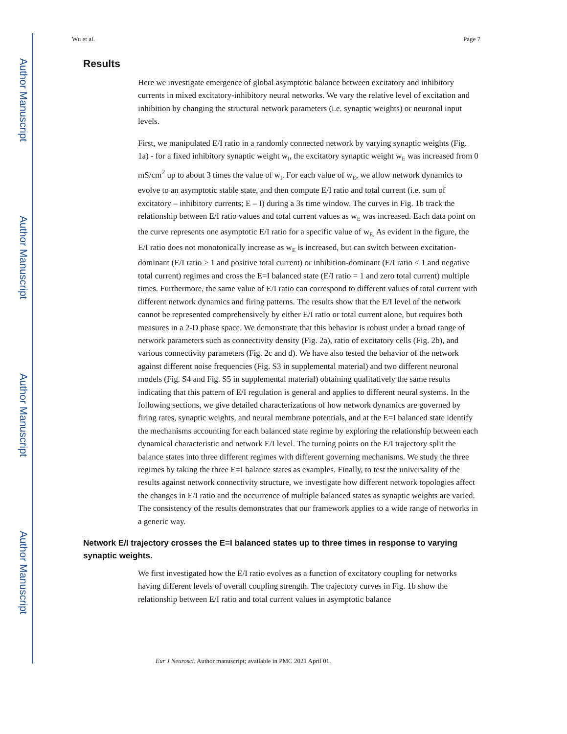Author Manuscript
Author Manuscript
Author Manuscript
Author Manuscript
Wu et al. Page 7
Results
Here we investigate emergence of global asymptotic balance between excitatory and inhibitory currents in mixed excitatory-inhibitory neural networks. We vary the relative level of excitation and inhibition by changing the structural network parameters (i.e. synaptic weights) or neuronal input levels.
First, we manipulated E/I ratio in a randomly connected network by varying synaptic weights (Fig. 1a) - for a fixed inhibitory synaptic weight w<sub>I</sub>, the excitatory synaptic weight w<sub>E</sub> was increased from 0 mS/cm<sup>2</sup> up to about 3 times the value of w<sub>I</sub>. For each value of w<sub>E</sub>, we allow network dynamics to evolve to an asymptotic stable state, and then compute E/I ratio and total current (i.e. sum of excitatory – inhibitory currents; E – I) during a 3s time window. The curves in Fig. 1b track the relationship between E/I ratio values and total current values as w<sub>E</sub> was increased. Each data point on the curve represents one asymptotic E/I ratio for a specific value of w<sub>E.</sub> As evident in the figure, the E/I ratio does not monotonically increase as w<sub>E</sub> is increased, but can switch between excitation-dominant (E/I ratio > 1 and positive total current) or inhibition-dominant (E/I ratio < 1 and negative total current) regimes and cross the E=I balanced state (E/I ratio = 1 and zero total current) multiple times. Furthermore, the same value of E/I ratio can correspond to different values of total current with different network dynamics and firing patterns. The results show that the E/I level of the network cannot be represented comprehensively by either E/I ratio or total current alone, but requires both measures in a 2-D phase space. We demonstrate that this behavior is robust under a broad range of network parameters such as connectivity density (Fig. 2a), ratio of excitatory cells (Fig. 2b), and various connectivity parameters (Fig. 2c and d). We have also tested the behavior of the network against different noise frequencies (Fig. S3 in supplemental material) and two different neuronal models (Fig. S4 and Fig. S5 in supplemental material) obtaining qualitatively the same results indicating that this pattern of E/I regulation is general and applies to different neural systems. In the following sections, we give detailed characterizations of how network dynamics are governed by firing rates, synaptic weights, and neural membrane potentials, and at the E=I balanced state identify the mechanisms accounting for each balanced state regime by exploring the relationship between each dynamical characteristic and network E/I level. The turning points on the E/I trajectory split the balance states into three different regimes with different governing mechanisms. We study the three regimes by taking the three E=I balance states as examples. Finally, to test the universality of the results against network connectivity structure, we investigate how different network topologies affect the changes in E/I ratio and the occurrence of multiple balanced states as synaptic weights are varied. The consistency of the results demonstrates that our framework applies to a wide range of networks in a generic way.
Network E/I trajectory crosses the E=I balanced states up to three times in response to varying synaptic weights.
We first investigated how the E/I ratio evolves as a function of excitatory coupling for networks having different levels of overall coupling strength. The trajectory curves in Fig. 1b show the relationship between E/I ratio and total current values in asymptotic balance
Eur J Neurosci. Author manuscript; available in PMC 2021 April 01.